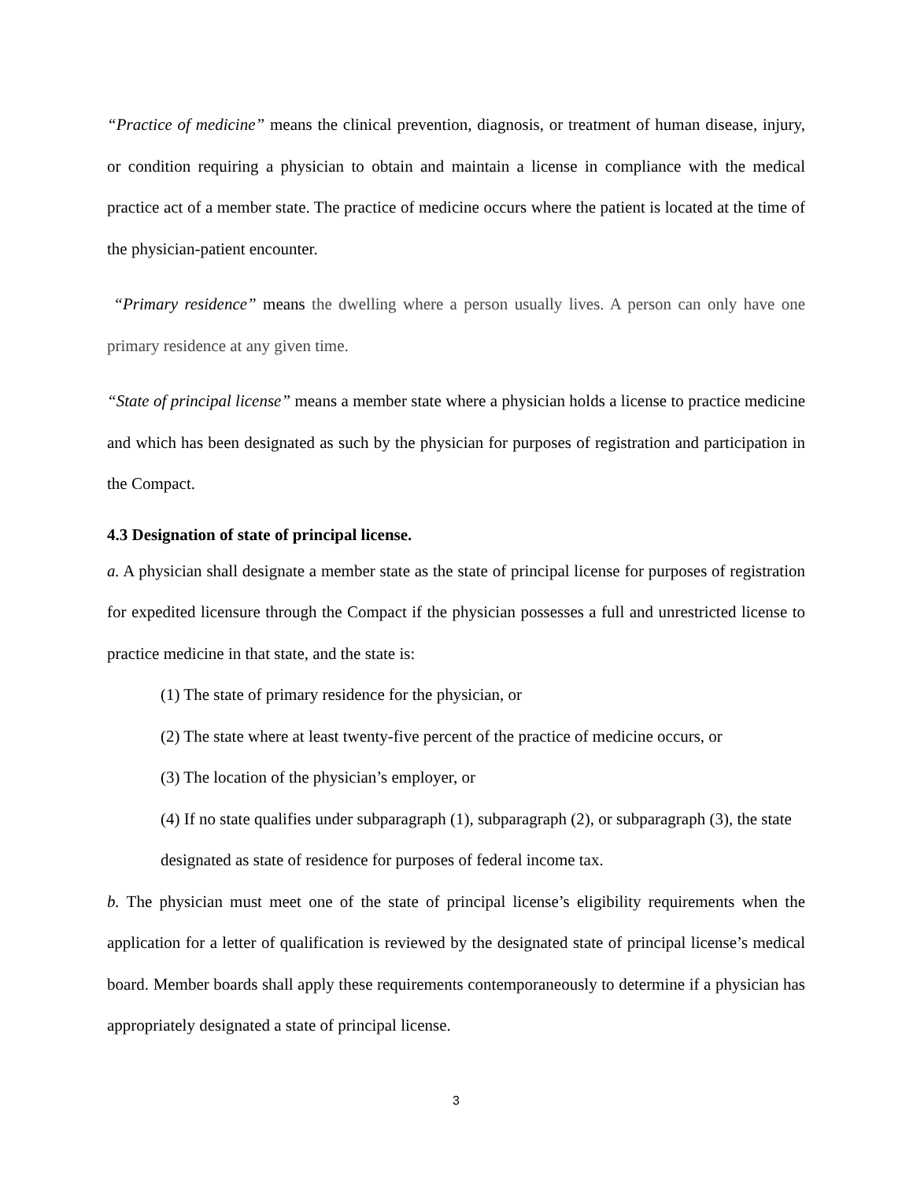“Practice of medicine” means the clinical prevention, diagnosis, or treatment of human disease, injury, or condition requiring a physician to obtain and maintain a license in compliance with the medical practice act of a member state. The practice of medicine occurs where the patient is located at the time of the physician-patient encounter.
“Primary residence” means the dwelling where a person usually lives. A person can only have one primary residence at any given time.
“State of principal license” means a member state where a physician holds a license to practice medicine and which has been designated as such by the physician for purposes of registration and participation in the Compact.
4.3 Designation of state of principal license.
a. A physician shall designate a member state as the state of principal license for purposes of registration for expedited licensure through the Compact if the physician possesses a full and unrestricted license to practice medicine in that state, and the state is:
(1) The state of primary residence for the physician, or
(2) The state where at least twenty-five percent of the practice of medicine occurs, or
(3) The location of the physician’s employer, or
(4) If no state qualifies under subparagraph (1), subparagraph (2), or subparagraph (3), the state designated as state of residence for purposes of federal income tax.
b. The physician must meet one of the state of principal license’s eligibility requirements when the application for a letter of qualification is reviewed by the designated state of principal license’s medical board. Member boards shall apply these requirements contemporaneously to determine if a physician has appropriately designated a state of principal license.
3